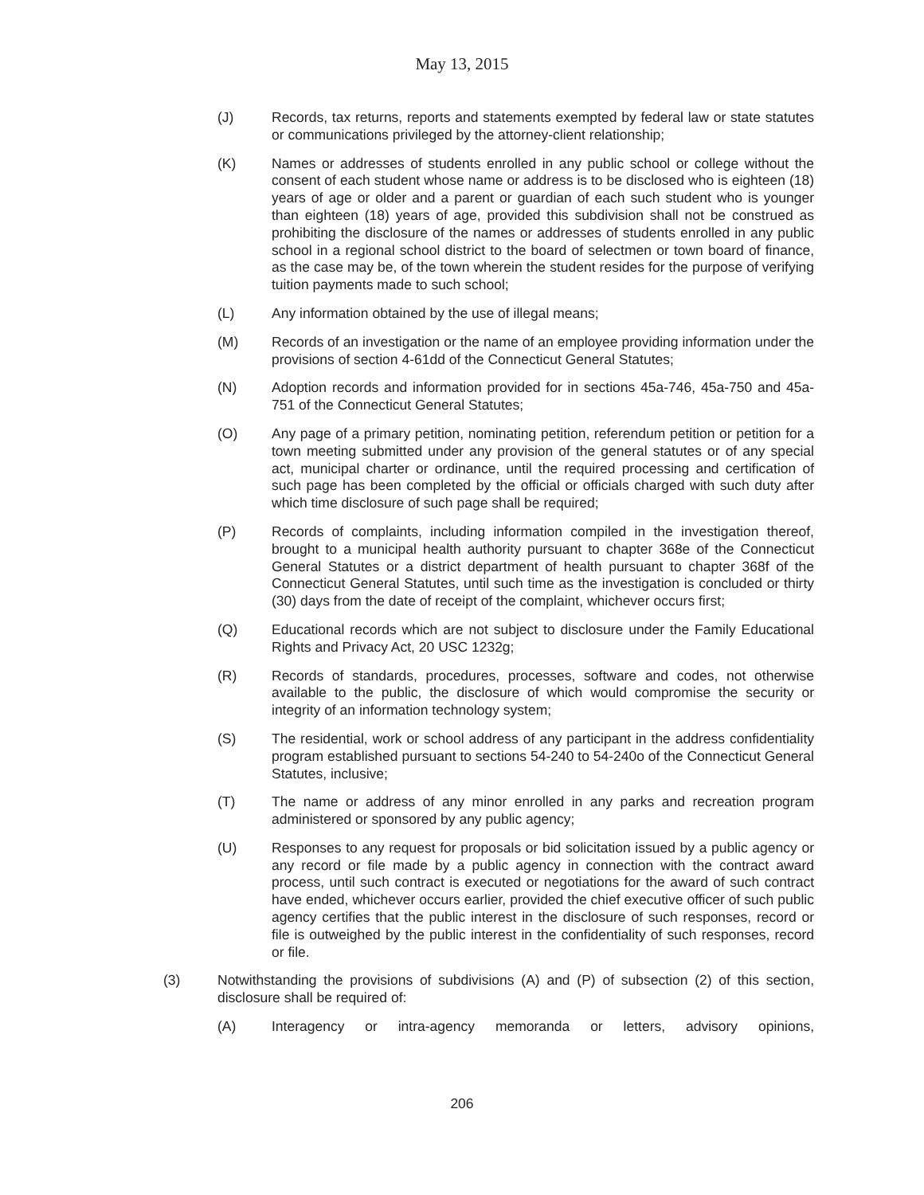May 13, 2015
(J) Records, tax returns, reports and statements exempted by federal law or state statutes or communications privileged by the attorney-client relationship;
(K) Names or addresses of students enrolled in any public school or college without the consent of each student whose name or address is to be disclosed who is eighteen (18) years of age or older and a parent or guardian of each such student who is younger than eighteen (18) years of age, provided this subdivision shall not be construed as prohibiting the disclosure of the names or addresses of students enrolled in any public school in a regional school district to the board of selectmen or town board of finance, as the case may be, of the town wherein the student resides for the purpose of verifying tuition payments made to such school;
(L) Any information obtained by the use of illegal means;
(M) Records of an investigation or the name of an employee providing information under the provisions of section 4-61dd of the Connecticut General Statutes;
(N) Adoption records and information provided for in sections 45a-746, 45a-750 and 45a-751 of the Connecticut General Statutes;
(O) Any page of a primary petition, nominating petition, referendum petition or petition for a town meeting submitted under any provision of the general statutes or of any special act, municipal charter or ordinance, until the required processing and certification of such page has been completed by the official or officials charged with such duty after which time disclosure of such page shall be required;
(P) Records of complaints, including information compiled in the investigation thereof, brought to a municipal health authority pursuant to chapter 368e of the Connecticut General Statutes or a district department of health pursuant to chapter 368f of the Connecticut General Statutes, until such time as the investigation is concluded or thirty (30) days from the date of receipt of the complaint, whichever occurs first;
(Q) Educational records which are not subject to disclosure under the Family Educational Rights and Privacy Act, 20 USC 1232g;
(R) Records of standards, procedures, processes, software and codes, not otherwise available to the public, the disclosure of which would compromise the security or integrity of an information technology system;
(S) The residential, work or school address of any participant in the address confidentiality program established pursuant to sections 54-240 to 54-240o of the Connecticut General Statutes, inclusive;
(T) The name or address of any minor enrolled in any parks and recreation program administered or sponsored by any public agency;
(U) Responses to any request for proposals or bid solicitation issued by a public agency or any record or file made by a public agency in connection with the contract award process, until such contract is executed or negotiations for the award of such contract have ended, whichever occurs earlier, provided the chief executive officer of such public agency certifies that the public interest in the disclosure of such responses, record or file is outweighed by the public interest in the confidentiality of such responses, record or file.
(3) Notwithstanding the provisions of subdivisions (A) and (P) of subsection (2) of this section, disclosure shall be required of:
(A) Interagency or intra-agency memoranda or letters, advisory opinions,
206